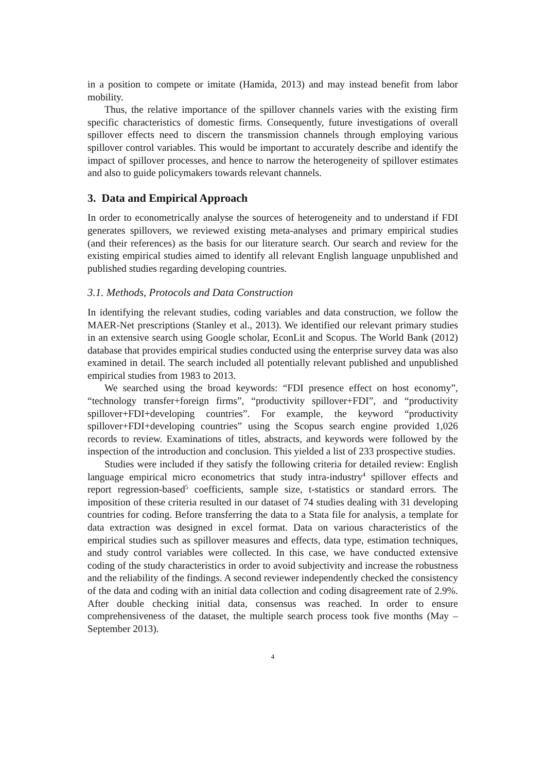in a position to compete or imitate (Hamida, 2013) and may instead benefit from labor mobility.
Thus, the relative importance of the spillover channels varies with the existing firm specific characteristics of domestic firms. Consequently, future investigations of overall spillover effects need to discern the transmission channels through employing various spillover control variables. This would be important to accurately describe and identify the impact of spillover processes, and hence to narrow the heterogeneity of spillover estimates and also to guide policymakers towards relevant channels.
3. Data and Empirical Approach
In order to econometrically analyse the sources of heterogeneity and to understand if FDI generates spillovers, we reviewed existing meta-analyses and primary empirical studies (and their references) as the basis for our literature search. Our search and review for the existing empirical studies aimed to identify all relevant English language unpublished and published studies regarding developing countries.
3.1. Methods, Protocols and Data Construction
In identifying the relevant studies, coding variables and data construction, we follow the MAER-Net prescriptions (Stanley et al., 2013). We identified our relevant primary studies in an extensive search using Google scholar, EconLit and Scopus. The World Bank (2012) database that provides empirical studies conducted using the enterprise survey data was also examined in detail. The search included all potentially relevant published and unpublished empirical studies from 1983 to 2013.
We searched using the broad keywords: “FDI presence effect on host economy”, “technology transfer+foreign firms”, “productivity spillover+FDI”, and “productivity spillover+FDI+developing countries”. For example, the keyword “productivity spillover+FDI+developing countries” using the Scopus search engine provided 1,026 records to review. Examinations of titles, abstracts, and keywords were followed by the inspection of the introduction and conclusion. This yielded a list of 233 prospective studies.
Studies were included if they satisfy the following criteria for detailed review: English language empirical micro econometrics that study intra-industry<sup>4</sup> spillover effects and report regression-based<sup>5</sup> coefficients, sample size, t-statistics or standard errors. The imposition of these criteria resulted in our dataset of 74 studies dealing with 31 developing countries for coding. Before transferring the data to a Stata file for analysis, a template for data extraction was designed in excel format. Data on various characteristics of the empirical studies such as spillover measures and effects, data type, estimation techniques, and study control variables were collected. In this case, we have conducted extensive coding of the study characteristics in order to avoid subjectivity and increase the robustness and the reliability of the findings. A second reviewer independently checked the consistency of the data and coding with an initial data collection and coding disagreement rate of 2.9%. After double checking initial data, consensus was reached. In order to ensure comprehensiveness of the dataset, the multiple search process took five months (May – September 2013).
4